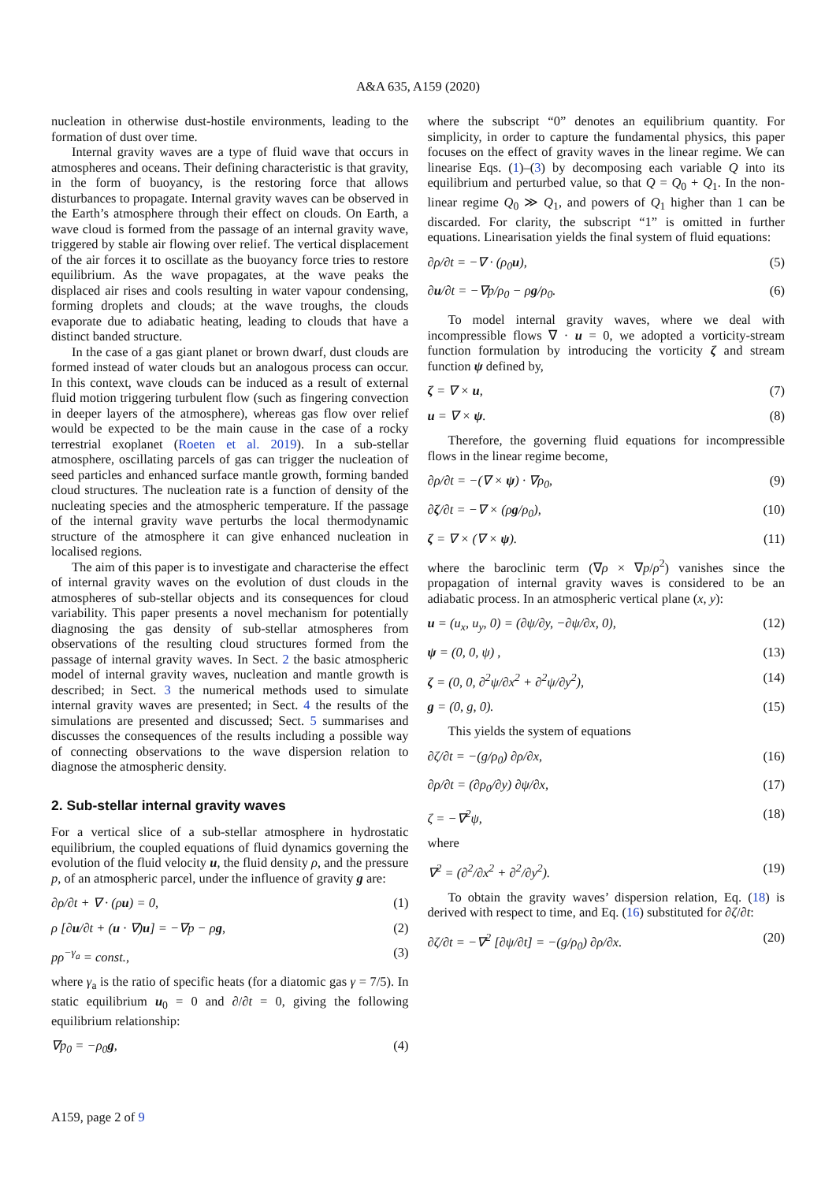A&A 635, A159 (2020)
nucleation in otherwise dust-hostile environments, leading to the formation of dust over time.
Internal gravity waves are a type of fluid wave that occurs in atmospheres and oceans. Their defining characteristic is that gravity, in the form of buoyancy, is the restoring force that allows disturbances to propagate. Internal gravity waves can be observed in the Earth’s atmosphere through their effect on clouds. On Earth, a wave cloud is formed from the passage of an internal gravity wave, triggered by stable air flowing over relief. The vertical displacement of the air forces it to oscillate as the buoyancy force tries to restore equilibrium. As the wave propagates, at the wave peaks the displaced air rises and cools resulting in water vapour condensing, forming droplets and clouds; at the wave troughs, the clouds evaporate due to adiabatic heating, leading to clouds that have a distinct banded structure.
In the case of a gas giant planet or brown dwarf, dust clouds are formed instead of water clouds but an analogous process can occur. In this context, wave clouds can be induced as a result of external fluid motion triggering turbulent flow (such as fingering convection in deeper layers of the atmosphere), whereas gas flow over relief would be expected to be the main cause in the case of a rocky terrestrial exoplanet (Roeten et al. 2019). In a sub-stellar atmosphere, oscillating parcels of gas can trigger the nucleation of seed particles and enhanced surface mantle growth, forming banded cloud structures. The nucleation rate is a function of density of the nucleating species and the atmospheric temperature. If the passage of the internal gravity wave perturbs the local thermodynamic structure of the atmosphere it can give enhanced nucleation in localised regions.
The aim of this paper is to investigate and characterise the effect of internal gravity waves on the evolution of dust clouds in the atmospheres of sub-stellar objects and its consequences for cloud variability. This paper presents a novel mechanism for potentially diagnosing the gas density of sub-stellar atmospheres from observations of the resulting cloud structures formed from the passage of internal gravity waves. In Sect. 2 the basic atmospheric model of internal gravity waves, nucleation and mantle growth is described; in Sect. 3 the numerical methods used to simulate internal gravity waves are presented; in Sect. 4 the results of the simulations are presented and discussed; Sect. 5 summarises and discusses the consequences of the results including a possible way of connecting observations to the wave dispersion relation to diagnose the atmospheric density.
2. Sub-stellar internal gravity waves
For a vertical slice of a sub-stellar atmosphere in hydrostatic equilibrium, the coupled equations of fluid dynamics governing the evolution of the fluid velocity u, the fluid density ρ, and the pressure p, of an atmospheric parcel, under the influence of gravity g are:
∂ρ/∂t + ∇ · (ρu) = 0, (1)
ρ [∂u/∂t + (u · ∇)u] = −∇p − ρg, (2)
pρ<sup>−γ<sub>a</sub></sup> = const., (3)
where γ<sub>a</sub> is the ratio of specific heats (for a diatomic gas γ = 7/5). In static equilibrium u<sub>0</sub> = 0 and ∂/∂t = 0, giving the following equilibrium relationship:
∇p<sub>0</sub> = −ρ<sub>0</sub>g, (4)
where the subscript “0” denotes an equilibrium quantity. For simplicity, in order to capture the fundamental physics, this paper focuses on the effect of gravity waves in the linear regime. We can linearise Eqs. (1)–(3) by decomposing each variable Q into its equilibrium and perturbed value, so that Q = Q<sub>0</sub> + Q<sub>1</sub>. In the non-linear regime Q<sub>0</sub> ≫ Q<sub>1</sub>, and powers of Q<sub>1</sub> higher than 1 can be discarded. For clarity, the subscript “1” is omitted in further equations. Linearisation yields the final system of fluid equations:
∂ρ/∂t = −∇ · (ρ<sub>0</sub>u), (5)
∂u/∂t = −∇p/ρ<sub>0</sub> − ρg/ρ<sub>0</sub>. (6)
To model internal gravity waves, where we deal with incompressible flows ∇ · u = 0, we adopted a vorticity-stream function formulation by introducing the vorticity ζ and stream function ψ defined by,
ζ = ∇ × u, (7)
u = ∇ × ψ. (8)
Therefore, the governing fluid equations for incompressible flows in the linear regime become,
∂ρ/∂t = −(∇ × ψ) · ∇ρ<sub>0</sub>, (9)
∂ζ/∂t = −∇ × (ρg/ρ<sub>0</sub>), (10)
ζ = ∇ × (∇ × ψ). (11)
where the baroclinic term (∇ρ × ∇p/ρ<sup>2</sup>) vanishes since the propagation of internal gravity waves is considered to be an adiabatic process. In an atmospheric vertical plane (x, y):
u = (u<sub>x</sub>, u<sub>y</sub>, 0) = (∂ψ/∂y, −∂ψ/∂x, 0), (12)
ψ = (0, 0, ψ) , (13)
ζ = (0, 0, ∂<sup>2</sup>ψ/∂x<sup>2</sup> + ∂<sup>2</sup>ψ/∂y<sup>2</sup>), (14)
g = (0, g, 0). (15)
This yields the system of equations
∂ζ/∂t = −(g/ρ<sub>0</sub>) ∂ρ/∂x, (16)
∂ρ/∂t = (∂ρ<sub>0</sub>/∂y) ∂ψ/∂x, (17)
ζ = −∇<sup>2</sup>ψ, (18)
where
∇<sup>2</sup> = (∂<sup>2</sup>/∂x<sup>2</sup> + ∂<sup>2</sup>/∂y<sup>2</sup>). (19)
To obtain the gravity waves’ dispersion relation, Eq. (18) is derived with respect to time, and Eq. (16) substituted for ∂ζ/∂t:
∂ζ/∂t = −∇<sup>2</sup> [∂ψ/∂t] = −(g/ρ<sub>0</sub>) ∂ρ/∂x. (20)
A159, page 2 of 9